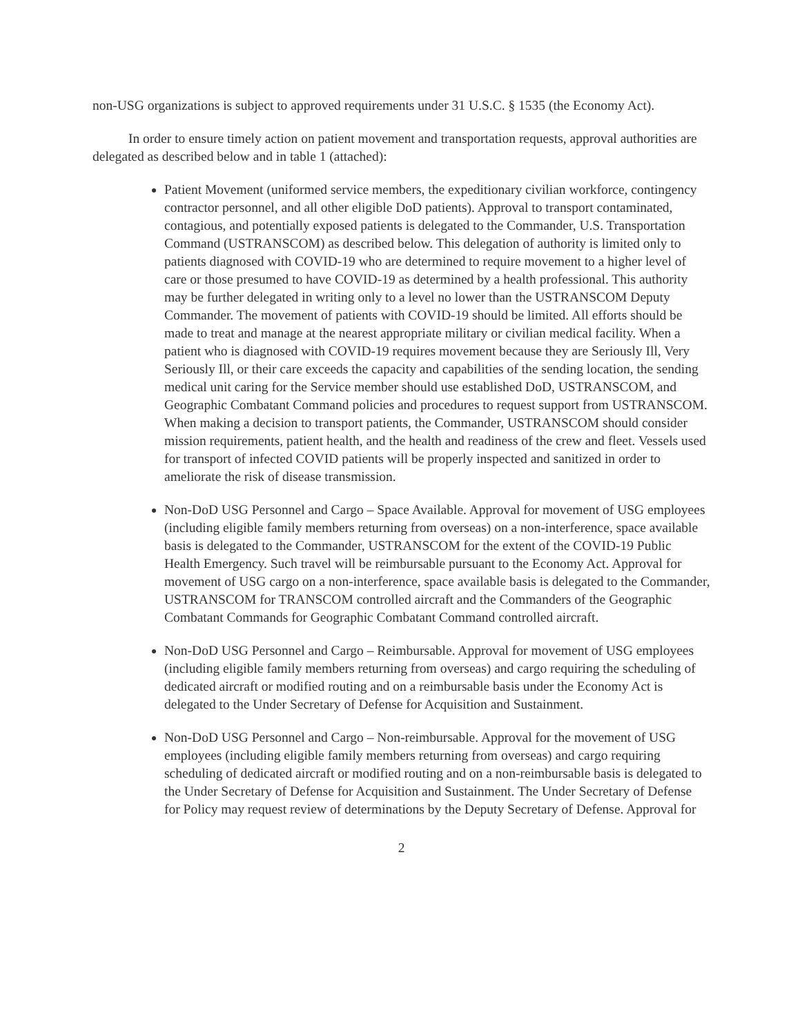non-USG organizations is subject to approved requirements under 31 U.S.C. § 1535 (the Economy Act).
In order to ensure timely action on patient movement and transportation requests, approval authorities are delegated as described below and in table 1 (attached):
Patient Movement (uniformed service members, the expeditionary civilian workforce, contingency contractor personnel, and all other eligible DoD patients). Approval to transport contaminated, contagious, and potentially exposed patients is delegated to the Commander, U.S. Transportation Command (USTRANSCOM) as described below. This delegation of authority is limited only to patients diagnosed with COVID-19 who are determined to require movement to a higher level of care or those presumed to have COVID-19 as determined by a health professional. This authority may be further delegated in writing only to a level no lower than the USTRANSCOM Deputy Commander. The movement of patients with COVID-19 should be limited. All efforts should be made to treat and manage at the nearest appropriate military or civilian medical facility. When a patient who is diagnosed with COVID-19 requires movement because they are Seriously Ill, Very Seriously Ill, or their care exceeds the capacity and capabilities of the sending location, the sending medical unit caring for the Service member should use established DoD, USTRANSCOM, and Geographic Combatant Command policies and procedures to request support from USTRANSCOM. When making a decision to transport patients, the Commander, USTRANSCOM should consider mission requirements, patient health, and the health and readiness of the crew and fleet. Vessels used for transport of infected COVID patients will be properly inspected and sanitized in order to ameliorate the risk of disease transmission.
Non-DoD USG Personnel and Cargo – Space Available. Approval for movement of USG employees (including eligible family members returning from overseas) on a non-interference, space available basis is delegated to the Commander, USTRANSCOM for the extent of the COVID-19 Public Health Emergency. Such travel will be reimbursable pursuant to the Economy Act. Approval for movement of USG cargo on a non-interference, space available basis is delegated to the Commander, USTRANSCOM for TRANSCOM controlled aircraft and the Commanders of the Geographic Combatant Commands for Geographic Combatant Command controlled aircraft.
Non-DoD USG Personnel and Cargo – Reimbursable. Approval for movement of USG employees (including eligible family members returning from overseas) and cargo requiring the scheduling of dedicated aircraft or modified routing and on a reimbursable basis under the Economy Act is delegated to the Under Secretary of Defense for Acquisition and Sustainment.
Non-DoD USG Personnel and Cargo – Non-reimbursable. Approval for the movement of USG employees (including eligible family members returning from overseas) and cargo requiring scheduling of dedicated aircraft or modified routing and on a non-reimbursable basis is delegated to the Under Secretary of Defense for Acquisition and Sustainment. The Under Secretary of Defense for Policy may request review of determinations by the Deputy Secretary of Defense. Approval for
2